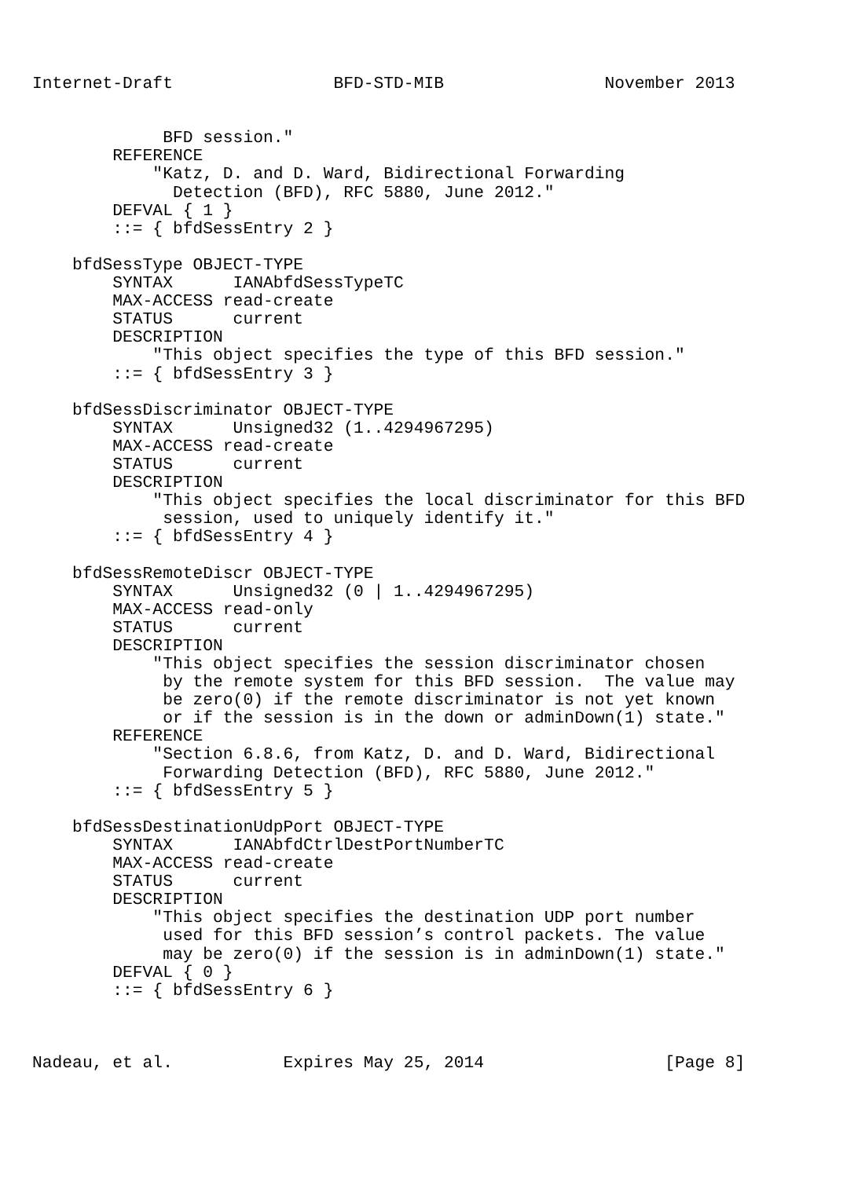Internet-Draft                BFD-STD-MIB                November 2013


             BFD session."
        REFERENCE
            "Katz, D. and D. Ward, Bidirectional Forwarding
              Detection (BFD), RFC 5880, June 2012."
        DEFVAL { 1 }
        ::= { bfdSessEntry 2 }

    bfdSessType OBJECT-TYPE
        SYNTAX      IANAbfdSessTypeTC
        MAX-ACCESS read-create
        STATUS      current
        DESCRIPTION
            "This object specifies the type of this BFD session."
        ::= { bfdSessEntry 3 }

    bfdSessDiscriminator OBJECT-TYPE
        SYNTAX      Unsigned32 (1..4294967295)
        MAX-ACCESS read-create
        STATUS      current
        DESCRIPTION
            "This object specifies the local discriminator for this BFD
             session, used to uniquely identify it."
        ::= { bfdSessEntry 4 }

    bfdSessRemoteDiscr OBJECT-TYPE
        SYNTAX      Unsigned32 (0 | 1..4294967295)
        MAX-ACCESS read-only
        STATUS      current
        DESCRIPTION
            "This object specifies the session discriminator chosen
             by the remote system for this BFD session.  The value may
             be zero(0) if the remote discriminator is not yet known
             or if the session is in the down or adminDown(1) state."
        REFERENCE
            "Section 6.8.6, from Katz, D. and D. Ward, Bidirectional
             Forwarding Detection (BFD), RFC 5880, June 2012."
        ::= { bfdSessEntry 5 }

    bfdSessDestinationUdpPort OBJECT-TYPE
        SYNTAX      IANAbfdCtrlDestPortNumberTC
        MAX-ACCESS read-create
        STATUS      current
        DESCRIPTION
            "This object specifies the destination UDP port number
             used for this BFD session’s control packets. The value
             may be zero(0) if the session is in adminDown(1) state."
        DEFVAL { 0 }
        ::= { bfdSessEntry 6 }



Nadeau, et al.           Expires May 25, 2014                  [Page 8]